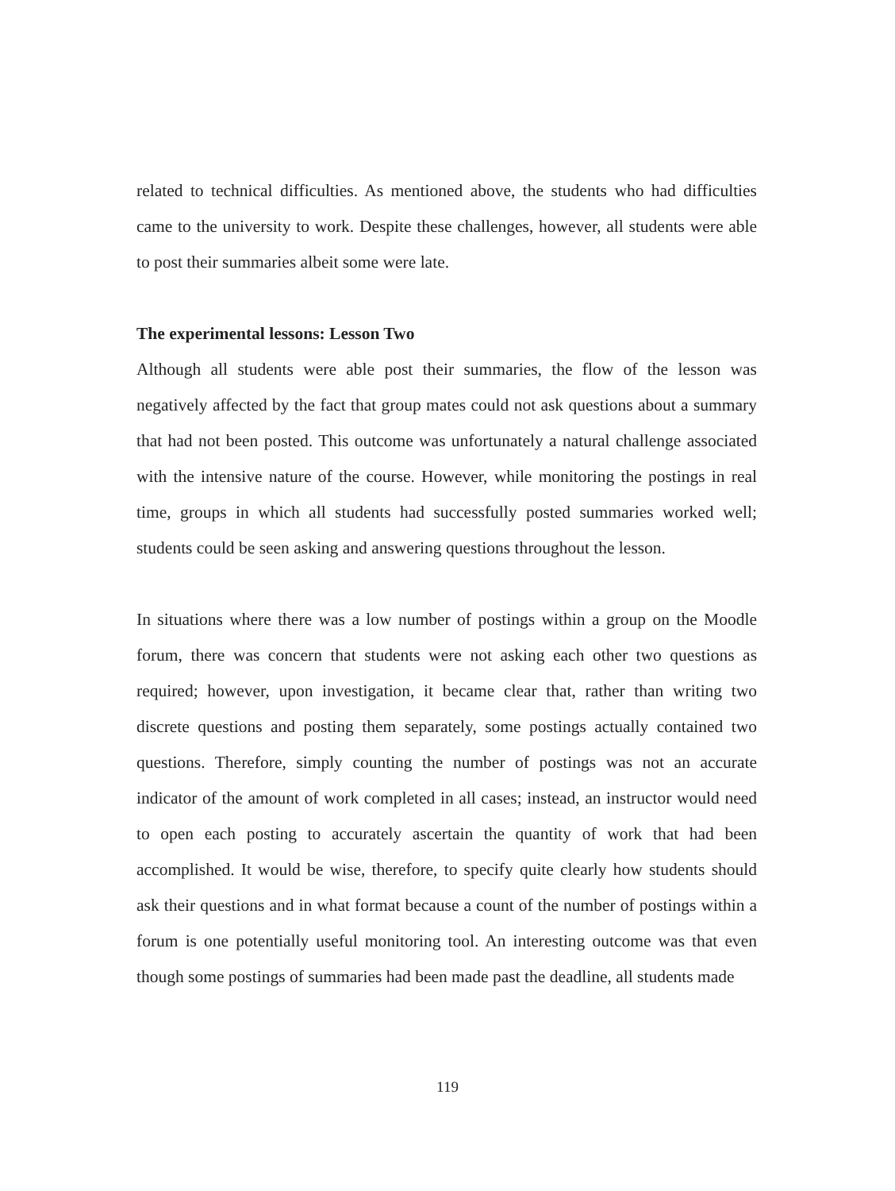related to technical difficulties. As mentioned above, the students who had difficulties came to the university to work. Despite these challenges, however, all students were able to post their summaries albeit some were late.
The experimental lessons: Lesson Two
Although all students were able post their summaries, the flow of the lesson was negatively affected by the fact that group mates could not ask questions about a summary that had not been posted. This outcome was unfortunately a natural challenge associated with the intensive nature of the course. However, while monitoring the postings in real time, groups in which all students had successfully posted summaries worked well; students could be seen asking and answering questions throughout the lesson.
In situations where there was a low number of postings within a group on the Moodle forum, there was concern that students were not asking each other two questions as required; however, upon investigation, it became clear that, rather than writing two discrete questions and posting them separately, some postings actually contained two questions. Therefore, simply counting the number of postings was not an accurate indicator of the amount of work completed in all cases; instead, an instructor would need to open each posting to accurately ascertain the quantity of work that had been accomplished. It would be wise, therefore, to specify quite clearly how students should ask their questions and in what format because a count of the number of postings within a forum is one potentially useful monitoring tool. An interesting outcome was that even though some postings of summaries had been made past the deadline, all students made
119